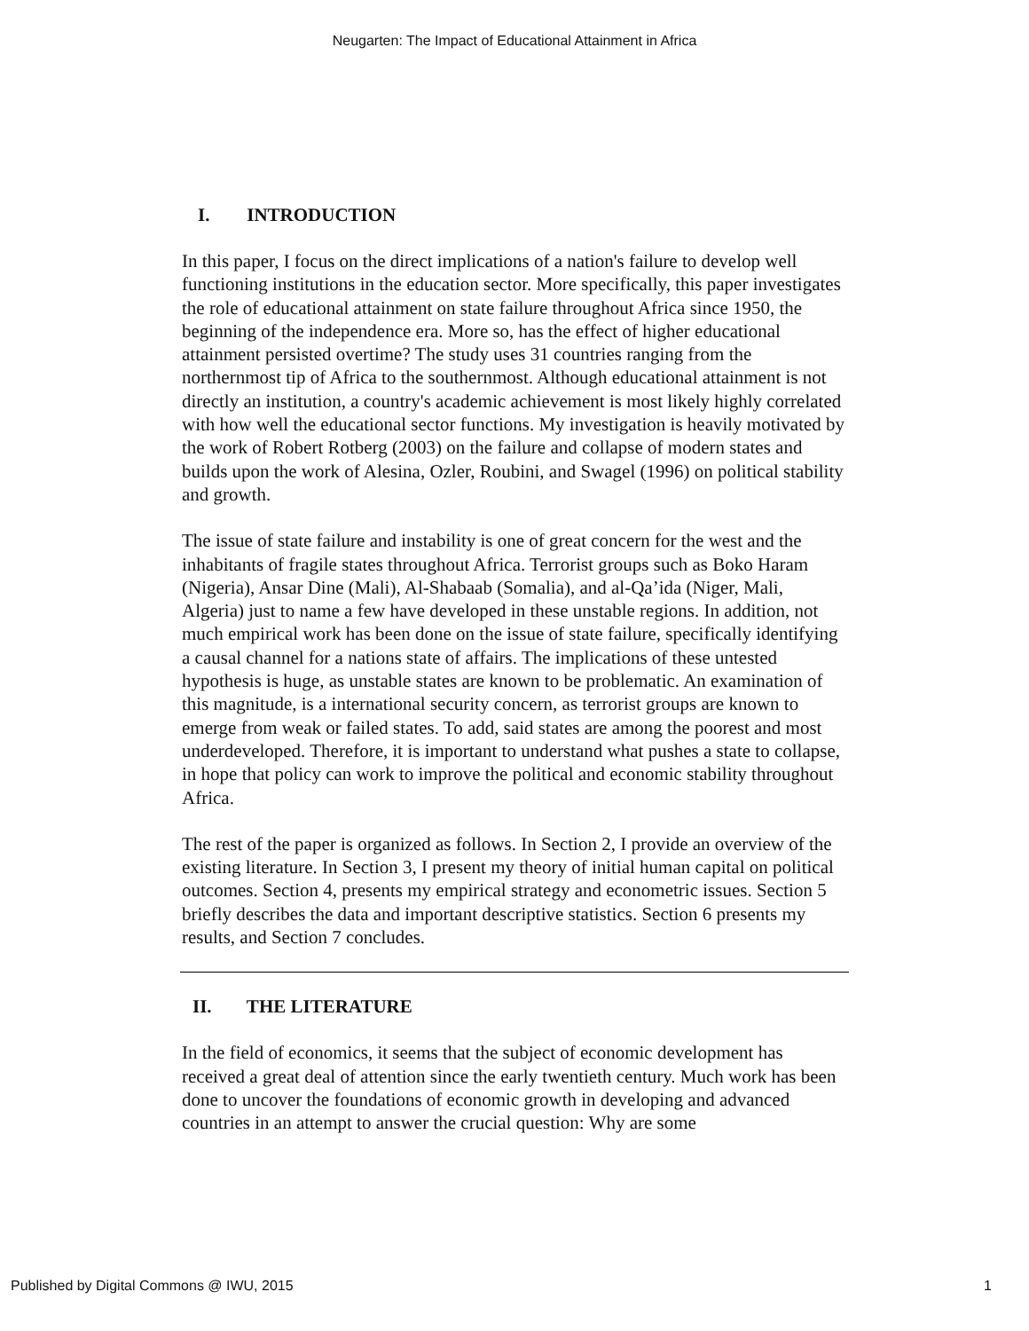Neugarten: The Impact of Educational Attainment in Africa
I. INTRODUCTION
In this paper, I focus on the direct implications of a nation's failure to develop well functioning institutions in the education sector. More specifically, this paper investigates the role of educational attainment on state failure throughout Africa since 1950, the beginning of the independence era. More so, has the effect of higher educational attainment persisted overtime? The study uses 31 countries ranging from the northernmost tip of Africa to the southernmost. Although educational attainment is not directly an institution, a country's academic achievement is most likely highly correlated with how well the educational sector functions. My investigation is heavily motivated by the work of Robert Rotberg (2003) on the failure and collapse of modern states and builds upon the work of Alesina, Ozler, Roubini, and Swagel (1996) on political stability and growth.
The issue of state failure and instability is one of great concern for the west and the inhabitants of fragile states throughout Africa. Terrorist groups such as Boko Haram (Nigeria), Ansar Dine (Mali), Al-Shabaab (Somalia), and al-Qa’ida (Niger, Mali, Algeria) just to name a few have developed in these unstable regions. In addition, not much empirical work has been done on the issue of state failure, specifically identifying a causal channel for a nations state of affairs. The implications of these untested hypothesis is huge, as unstable states are known to be problematic. An examination of this magnitude, is a international security concern, as terrorist groups are known to emerge from weak or failed states. To add, said states are among the poorest and most underdeveloped. Therefore, it is important to understand what pushes a state to collapse, in hope that policy can work to improve the political and economic stability throughout Africa.
The rest of the paper is organized as follows. In Section 2, I provide an overview of the existing literature. In Section 3, I present my theory of initial human capital on political outcomes. Section 4, presents my empirical strategy and econometric issues. Section 5 briefly describes the data and important descriptive statistics. Section 6 presents my results, and Section 7 concludes.
II. THE LITERATURE
In the field of economics, it seems that the subject of economic development has received a great deal of attention since the early twentieth century. Much work has been done to uncover the foundations of economic growth in developing and advanced countries in an attempt to answer the crucial question: Why are some
Published by Digital Commons @ IWU, 2015 1